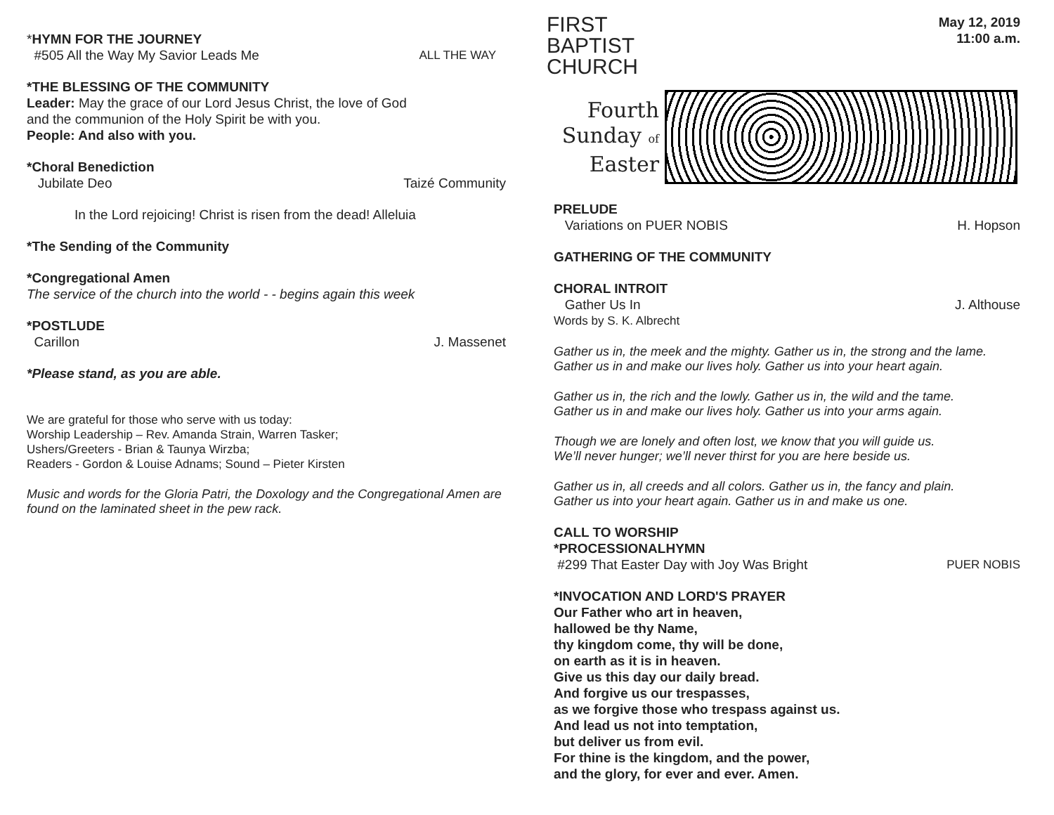*HYMN FOR THE JOURNEY
#505 All the Way My Savior Leads Me
ALL THE WAY
*THE BLESSING OF THE COMMUNITY
Leader: May the grace of our Lord Jesus Christ, the love of God
and the communion of the Holy Spirit be with you.
People: And also with you.
*Choral Benediction
Jubilate Deo Taizé Community
In the Lord rejoicing! Christ is risen from the dead! Alleluia
*The Sending of the Community
*Congregational Amen
The service of the church into the world - - begins again this week
*POSTLUDE
Carillon J. Massenet
*Please stand, as you are able.
We are grateful for those who serve with us today:
Worship Leadership – Rev. Amanda Strain, Warren Tasker;
Ushers/Greeters - Brian & Taunya Wirzba;
Readers - Gordon & Louise Adnams; Sound – Pieter Kirsten
Music and words for the Gloria Patri, the Doxology and the Congregational Amen are found on the laminated sheet in the pew rack.
FIRST
BAPTIST
CHURCH
May 12, 2019
11:00 a.m.
Fourth
Sunday of
Easter
PRELUDE
Variations on PUER NOBIS H. Hopson
GATHERING OF THE COMMUNITY
CHORAL INTROIT
Gather Us In J. Althouse
Words by S. K. Albrecht
Gather us in, the meek and the mighty. Gather us in, the strong and the lame.
Gather us in and make our lives holy. Gather us into your heart again.
Gather us in, the rich and the lowly. Gather us in, the wild and the tame.
Gather us in and make our lives holy. Gather us into your arms again.
Though we are lonely and often lost, we know that you will guide us.
We’ll never hunger; we’ll never thirst for you are here beside us.
Gather us in, all creeds and all colors. Gather us in, the fancy and plain.
Gather us into your heart again. Gather us in and make us one.
CALL TO WORSHIP
*PROCESSIONALHYMN
#299 That Easter Day with Joy Was Bright
PUER NOBIS
*INVOCATION AND LORD'S PRAYER
Our Father who art in heaven,
hallowed be thy Name,
thy kingdom come, thy will be done,
on earth as it is in heaven.
Give us this day our daily bread.
And forgive us our trespasses,
as we forgive those who trespass against us.
And lead us not into temptation,
but deliver us from evil.
For thine is the kingdom, and the power,
and the glory, for ever and ever. Amen.